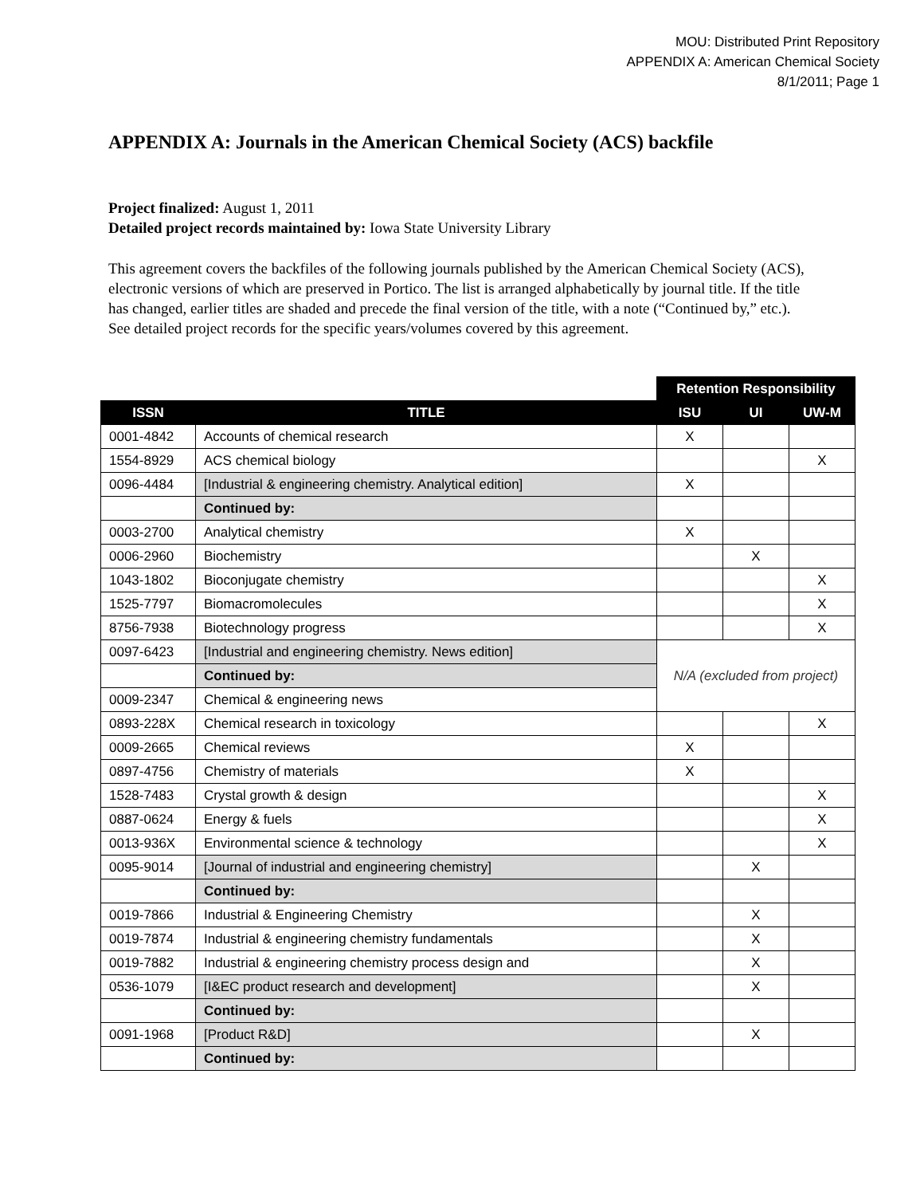MOU: Distributed Print Repository
APPENDIX A: American Chemical Society
8/1/2011; Page 1
APPENDIX A: Journals in the American Chemical Society (ACS) backfile
Project finalized: August 1, 2011
Detailed project records maintained by: Iowa State University Library
This agreement covers the backfiles of the following journals published by the American Chemical Society (ACS), electronic versions of which are preserved in Portico. The list is arranged alphabetically by journal title. If the title has changed, earlier titles are shaded and precede the final version of the title, with a note (“Continued by,” etc.). See detailed project records for the specific years/volumes covered by this agreement.
| | | Retention Responsibility | | |
| ISSN | TITLE | ISU | UI | UW-M |
| 0001-4842 | Accounts of chemical research | X | | |
| 1554-8929 | ACS chemical biology | | | X |
| 0096-4484 | [Industrial & engineering chemistry. Analytical edition] | X | | |
| | Continued by: | | | |
| 0003-2700 | Analytical chemistry | X | | |
| 0006-2960 | Biochemistry | | X | |
| 1043-1802 | Bioconjugate chemistry | | | X |
| 1525-7797 | Biomacromolecules | | | X |
| 8756-7938 | Biotechnology progress | | | X |
| 0097-6423 | [Industrial and engineering chemistry. News edition] | N/A (excluded from project) | | |
| | Continued by: | | | |
| 0009-2347 | Chemical & engineering news | | | |
| 0893-228X | Chemical research in toxicology | | | X |
| 0009-2665 | Chemical reviews | X | | |
| 0897-4756 | Chemistry of materials | X | | |
| 1528-7483 | Crystal growth & design | | | X |
| 0887-0624 | Energy & fuels | | | X |
| 0013-936X | Environmental science & technology | | | X |
| 0095-9014 | [Journal of industrial and engineering chemistry] | | X | |
| | Continued by: | | | |
| 0019-7866 | Industrial & Engineering Chemistry | | X | |
| 0019-7874 | Industrial & engineering chemistry fundamentals | | X | |
| 0019-7882 | Industrial & engineering chemistry process design and | | X | |
| 0536-1079 | [I&EC product research and development] | | X | |
| | Continued by: | | | |
| 0091-1968 | [Product R&D] | | X | |
| | Continued by: | | | |